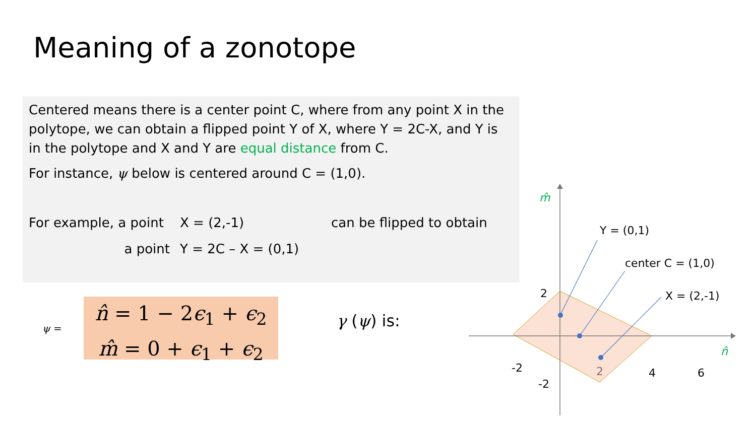Meaning of a zonotope
Centered means there is a center point C, where from any point X in the polytope, we can obtain a flipped point Y of X, where Y = 2C-X, and Y is in the polytope and X and Y are equal distance from C.
For instance, ψ below is centered around C = (1,0).
For example, a point X = (2,-1) can be flipped to obtain
a point Y = 2C – X = (0,1)
ψ =
n̂ = 1 − 2ϵ<sub>1</sub> + ϵ<sub>2</sub>
m̂ = 0 + ϵ<sub>1</sub> + ϵ<sub>2</sub>
γ (ψ) is:
m̂
n̂
Y = (0,1)
center C = (1,0)
X = (2,-1)
2
-2
-2
2
4
6